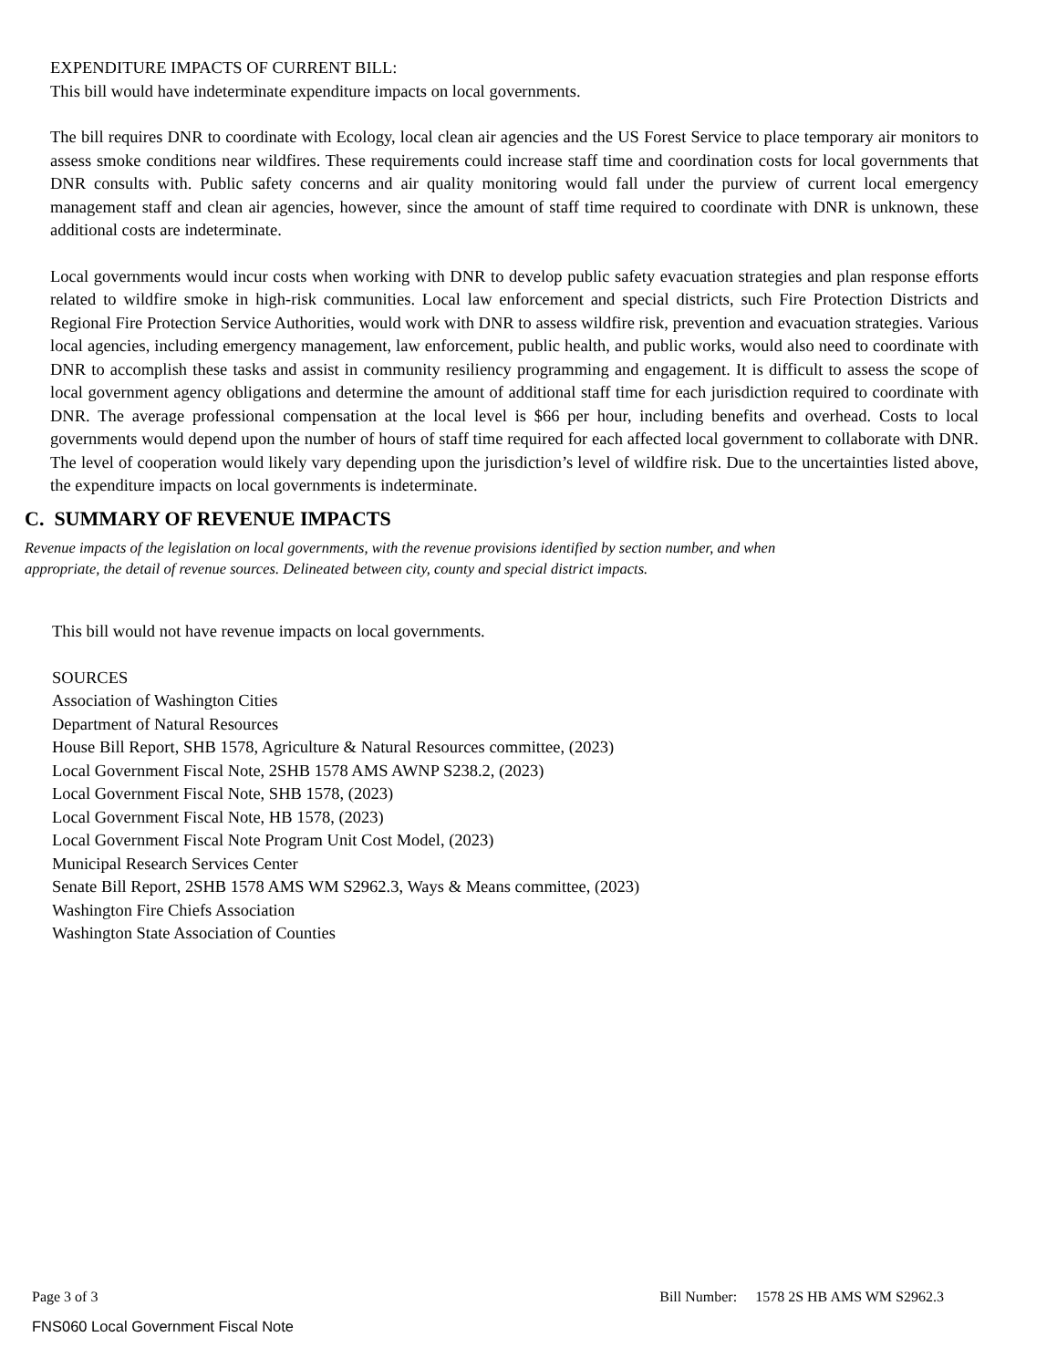EXPENDITURE IMPACTS OF CURRENT BILL:
This bill would have indeterminate expenditure impacts on local governments.
The bill requires DNR to coordinate with Ecology, local clean air agencies and the US Forest Service to place temporary air monitors to assess smoke conditions near wildfires. These requirements could increase staff time and coordination costs for local governments that DNR consults with. Public safety concerns and air quality monitoring would fall under the purview of current local emergency management staff and clean air agencies, however, since the amount of staff time required to coordinate with DNR is unknown, these additional costs are indeterminate.
Local governments would incur costs when working with DNR to develop public safety evacuation strategies and plan response efforts related to wildfire smoke in high-risk communities. Local law enforcement and special districts, such Fire Protection Districts and Regional Fire Protection Service Authorities, would work with DNR to assess wildfire risk, prevention and evacuation strategies. Various local agencies, including emergency management, law enforcement, public health, and public works, would also need to coordinate with DNR to accomplish these tasks and assist in community resiliency programming and engagement. It is difficult to assess the scope of local government agency obligations and determine the amount of additional staff time for each jurisdiction required to coordinate with DNR. The average professional compensation at the local level is $66 per hour, including benefits and overhead. Costs to local governments would depend upon the number of hours of staff time required for each affected local government to collaborate with DNR. The level of cooperation would likely vary depending upon the jurisdiction’s level of wildfire risk. Due to the uncertainties listed above, the expenditure impacts on local governments is indeterminate.
C. SUMMARY OF REVENUE IMPACTS
Revenue impacts of the legislation on local governments, with the revenue provisions identified by section number, and when
appropriate, the detail of revenue sources. Delineated between city, county and special district impacts.
This bill would not have revenue impacts on local governments.
SOURCES
Association of Washington Cities
Department of Natural Resources
House Bill Report, SHB 1578, Agriculture & Natural Resources committee, (2023)
Local Government Fiscal Note, 2SHB 1578 AMS AWNP S238.2, (2023)
Local Government Fiscal Note, SHB 1578, (2023)
Local Government Fiscal Note, HB 1578, (2023)
Local Government Fiscal Note Program Unit Cost Model, (2023)
Municipal Research Services Center
Senate Bill Report, 2SHB 1578 AMS WM S2962.3, Ways & Means committee, (2023)
Washington Fire Chiefs Association
Washington State Association of Counties
Page 3 of 3 Bill Number: 1578 2S HB AMS WM S2962.3
FNS060 Local Government Fiscal Note